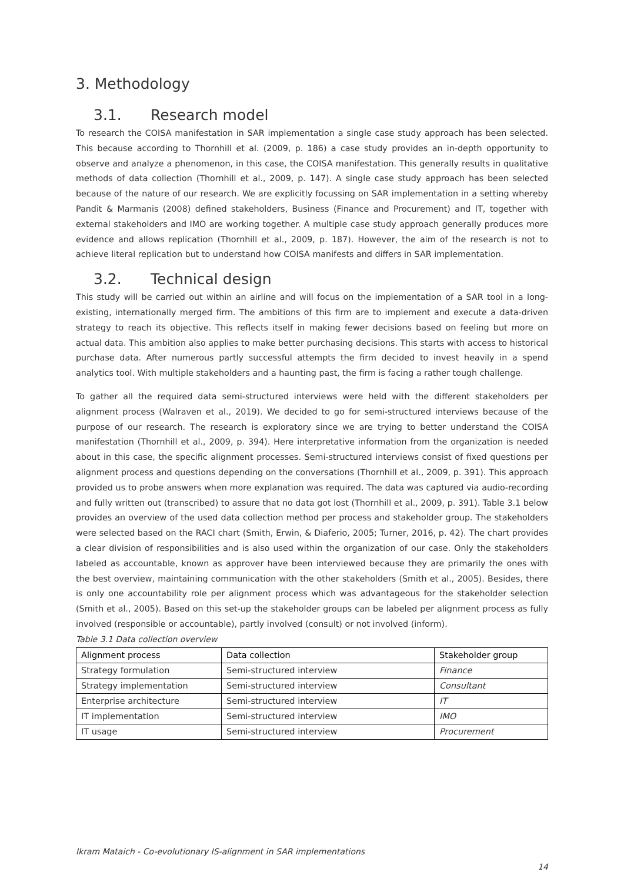3. Methodology
3.1. Research model
To research the COISA manifestation in SAR implementation a single case study approach has been selected. This because according to Thornhill et al. (2009, p. 186) a case study provides an in-depth opportunity to observe and analyze a phenomenon, in this case, the COISA manifestation. This generally results in qualitative methods of data collection (Thornhill et al., 2009, p. 147). A single case study approach has been selected because of the nature of our research. We are explicitly focussing on SAR implementation in a setting whereby Pandit & Marmanis (2008) defined stakeholders, Business (Finance and Procurement) and IT, together with external stakeholders and IMO are working together. A multiple case study approach generally produces more evidence and allows replication (Thornhill et al., 2009, p. 187). However, the aim of the research is not to achieve literal replication but to understand how COISA manifests and differs in SAR implementation.
3.2. Technical design
This study will be carried out within an airline and will focus on the implementation of a SAR tool in a long-existing, internationally merged firm. The ambitions of this firm are to implement and execute a data-driven strategy to reach its objective. This reflects itself in making fewer decisions based on feeling but more on actual data. This ambition also applies to make better purchasing decisions. This starts with access to historical purchase data. After numerous partly successful attempts the firm decided to invest heavily in a spend analytics tool. With multiple stakeholders and a haunting past, the firm is facing a rather tough challenge.
To gather all the required data semi-structured interviews were held with the different stakeholders per alignment process (Walraven et al., 2019). We decided to go for semi-structured interviews because of the purpose of our research. The research is exploratory since we are trying to better understand the COISA manifestation (Thornhill et al., 2009, p. 394). Here interpretative information from the organization is needed about in this case, the specific alignment processes. Semi-structured interviews consist of fixed questions per alignment process and questions depending on the conversations (Thornhill et al., 2009, p. 391). This approach provided us to probe answers when more explanation was required. The data was captured via audio-recording and fully written out (transcribed) to assure that no data got lost (Thornhill et al., 2009, p. 391). Table 3.1 below provides an overview of the used data collection method per process and stakeholder group. The stakeholders were selected based on the RACI chart (Smith, Erwin, & Diaferio, 2005; Turner, 2016, p. 42). The chart provides a clear division of responsibilities and is also used within the organization of our case. Only the stakeholders labeled as accountable, known as approver have been interviewed because they are primarily the ones with the best overview, maintaining communication with the other stakeholders (Smith et al., 2005). Besides, there is only one accountability role per alignment process which was advantageous for the stakeholder selection (Smith et al., 2005). Based on this set-up the stakeholder groups can be labeled per alignment process as fully involved (responsible or accountable), partly involved (consult) or not involved (inform).
Table 3.1 Data collection overview
| Alignment process | Data collection | Stakeholder group |
| --- | --- | --- |
| Strategy formulation | Semi-structured interview | Finance |
| Strategy implementation | Semi-structured interview | Consultant |
| Enterprise architecture | Semi-structured interview | IT |
| IT implementation | Semi-structured interview | IMO |
| IT usage | Semi-structured interview | Procurement |
Ikram Mataich - Co-evolutionary IS-alignment in SAR implementations
14